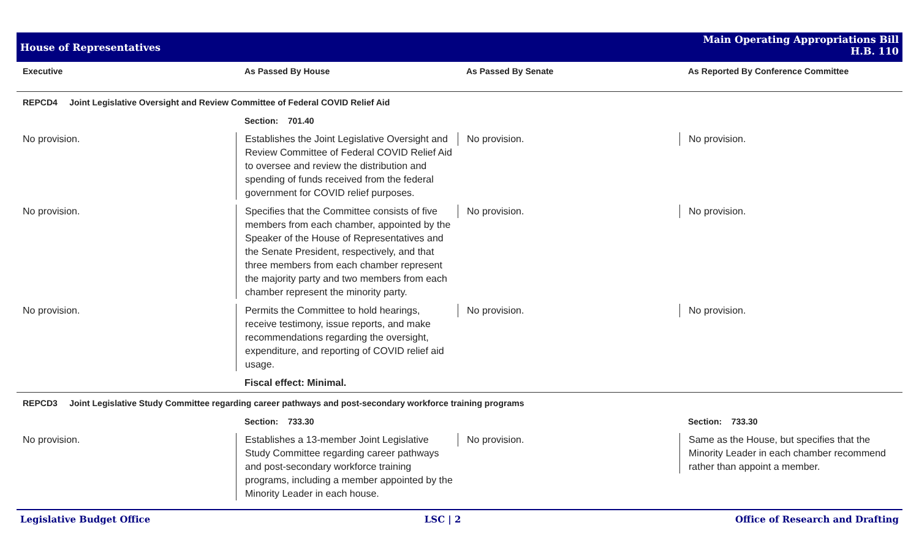House of Representatives Main Operating Appropriations Bill
H.B. 110
| Executive | As Passed By House | As Passed By Senate | As Reported By Conference Committee |
| --- | --- | --- | --- |
| REPCD4 Joint Legislative Oversight and Review Committee of Federal COVID Relief Aid | | | |
| | Section: 701.40 | | |
| No provision. | Establishes the Joint Legislative Oversight and Review Committee of Federal COVID Relief Aid to oversee and review the distribution and spending of funds received from the federal government for COVID relief purposes. | No provision. | No provision. |
| No provision. | Specifies that the Committee consists of five members from each chamber, appointed by the Speaker of the House of Representatives and the Senate President, respectively, and that three members from each chamber represent the majority party and two members from each chamber represent the minority party. | No provision. | No provision. |
| No provision. | Permits the Committee to hold hearings, receive testimony, issue reports, and make recommendations regarding the oversight, expenditure, and reporting of COVID relief aid usage. | No provision. | No provision. |
| | Fiscal effect: Minimal. | | |
| REPCD3 Joint Legislative Study Committee regarding career pathways and post-secondary workforce training programs | | | |
| | Section: 733.30 | | Section: 733.30 |
| No provision. | Establishes a 13-member Joint Legislative Study Committee regarding career pathways and post-secondary workforce training programs, including a member appointed by the Minority Leader in each house. | No provision. | Same as the House, but specifies that the Minority Leader in each chamber recommend rather than appoint a member. |
Legislative Budget Office LSC | 2 Office of Research and Drafting